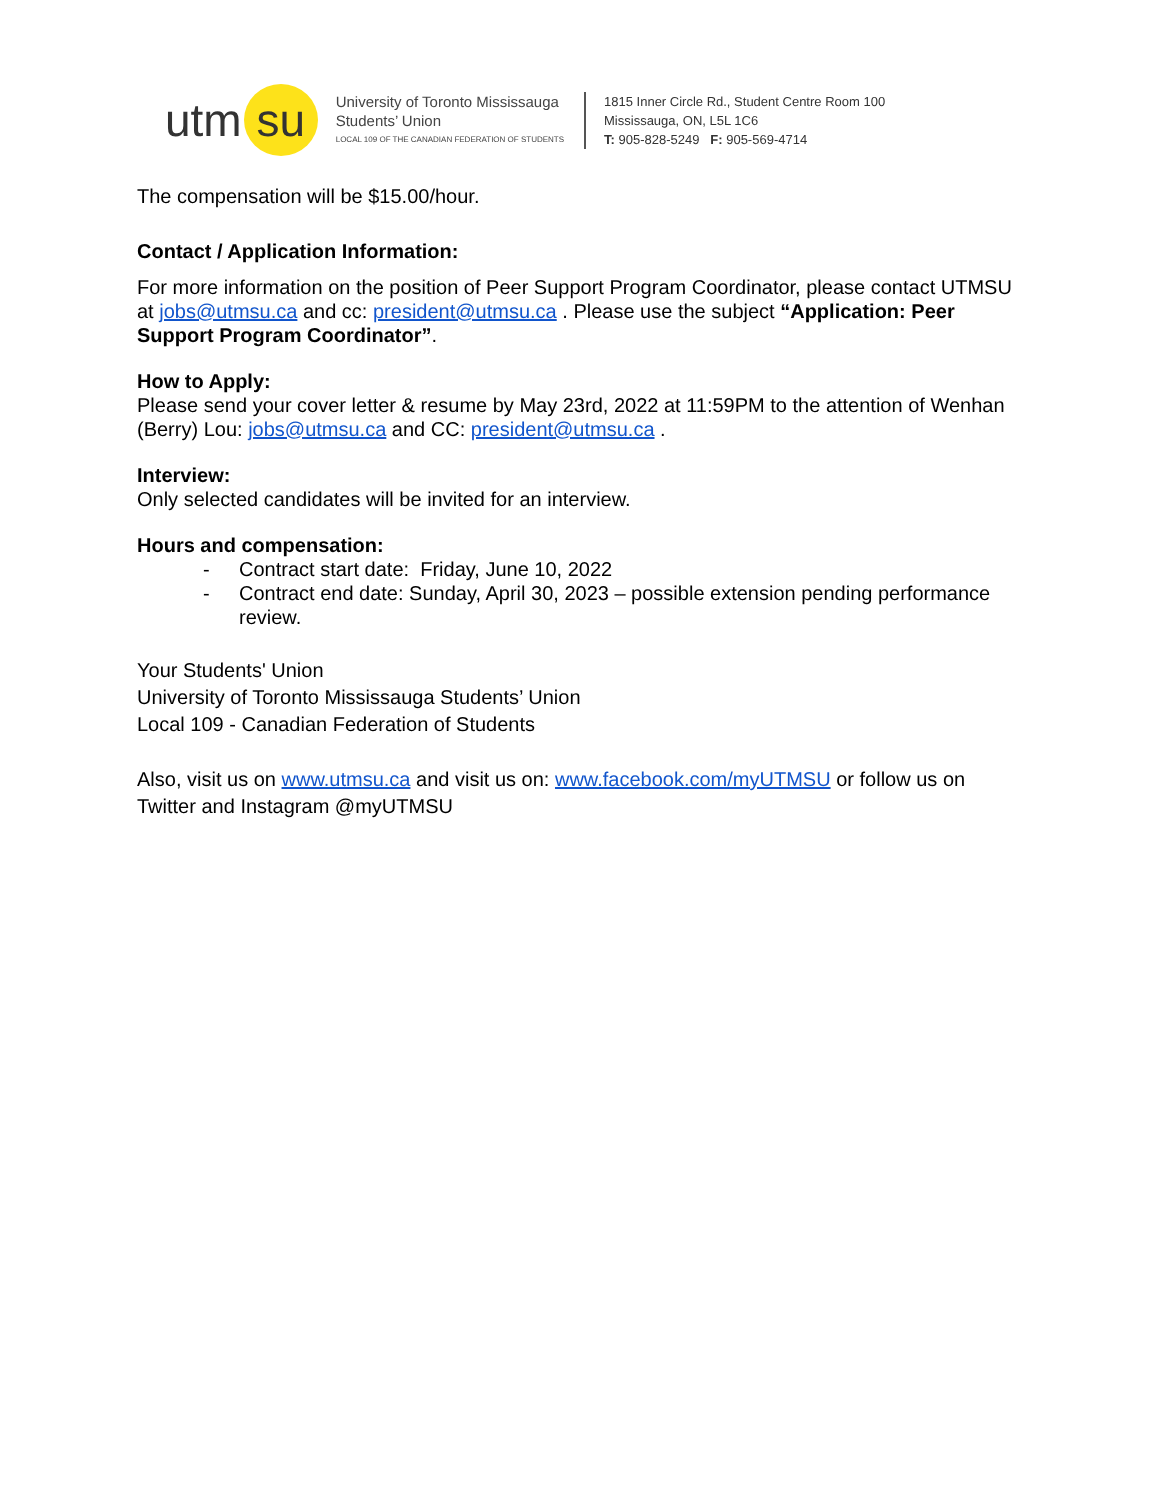utm su
University of Toronto Mississauga
Students’ Union
LOCAL 109 OF THE CANADIAN FEDERATION OF STUDENTS
1815 Inner Circle Rd., Student Centre Room 100
Mississauga, ON, L5L 1C6
T: 905-828-5249 F: 905-569-4714
The compensation will be $15.00/hour.
Contact / Application Information:
For more information on the position of Peer Support Program Coordinator, please contact UTMSU at jobs@utmsu.ca and cc: president@utmsu.ca . Please use the subject “Application: Peer Support Program Coordinator”.
How to Apply:
Please send your cover letter & resume by May 23rd, 2022 at 11:59PM to the attention of Wenhan (Berry) Lou: jobs@utmsu.ca and CC: president@utmsu.ca .
Interview:
Only selected candidates will be invited for an interview.
Hours and compensation:
- Contract start date: Friday, June 10, 2022
- Contract end date: Sunday, April 30, 2023 – possible extension pending performance review.
Your Students' Union
University of Toronto Mississauga Students’ Union
Local 109 - Canadian Federation of Students
Also, visit us on www.utmsu.ca and visit us on: www.facebook.com/myUTMSU or follow us on Twitter and Instagram @myUTMSU